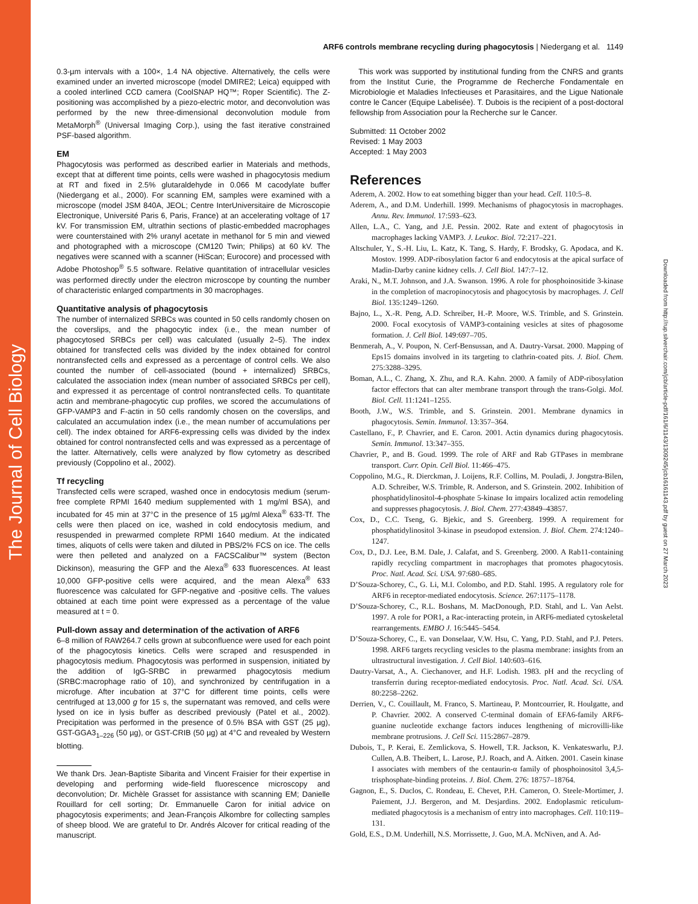The Journal of Cell Biology
Downloaded from http://rup.silverchair.com/jcb/article-pdf/161/6/1143/1309245/jcb16161143.pdf by guest on 27 March 2023
ARF6 controls membrane recycling during phagocytosis | Niedergang et al. 1149
0.3-µm intervals with a 100×, 1.4 NA objective. Alternatively, the cells were examined under an inverted microscope (model DMIRE2; Leica) equipped with a cooled interlined CCD camera (CoolSNAP HQ™; Roper Scientific). The Z-positioning was accomplished by a piezo-electric motor, and deconvolution was performed by the new three-dimensional deconvolution module from MetaMorph<sup>®</sup> (Universal Imaging Corp.), using the fast iterative constrained PSF-based algorithm.
EM
Phagocytosis was performed as described earlier in Materials and methods, except that at different time points, cells were washed in phagocytosis medium at RT and fixed in 2.5% glutaraldehyde in 0.066 M cacodylate buffer (Niedergang et al., 2000). For scanning EM, samples were examined with a microscope (model JSM 840A, JEOL; Centre InterUniversitaire de Microscopie Electronique, Université Paris 6, Paris, France) at an accelerating voltage of 17 kV. For transmission EM, ultrathin sections of plastic-embedded macrophages were counterstained with 2% uranyl acetate in methanol for 5 min and viewed and photographed with a microscope (CM120 Twin; Philips) at 60 kV. The negatives were scanned with a scanner (HiScan; Eurocore) and processed with Adobe Photoshop<sup>®</sup> 5.5 software. Relative quantitation of intracellular vesicles was performed directly under the electron microscope by counting the number of characteristic enlarged compartments in 30 macrophages.
Quantitative analysis of phagocytosis
The number of internalized SRBCs was counted in 50 cells randomly chosen on the coverslips, and the phagocytic index (i.e., the mean number of phagocytosed SRBCs per cell) was calculated (usually 2–5). The index obtained for transfected cells was divided by the index obtained for control nontransfected cells and expressed as a percentage of control cells. We also counted the number of cell-associated (bound + internalized) SRBCs, calculated the association index (mean number of associated SRBCs per cell), and expressed it as percentage of control nontransfected cells. To quantitate actin and membrane-phagocytic cup profiles, we scored the accumulations of GFP-VAMP3 and F-actin in 50 cells randomly chosen on the coverslips, and calculated an accumulation index (i.e., the mean number of accumulations per cell). The index obtained for ARF6-expressing cells was divided by the index obtained for control nontransfected cells and was expressed as a percentage of the latter. Alternatively, cells were analyzed by flow cytometry as described previously (Coppolino et al., 2002).
Tf recycling
Transfected cells were scraped, washed once in endocytosis medium (serum-free complete RPMI 1640 medium supplemented with 1 mg/ml BSA), and incubated for 45 min at 37°C in the presence of 15 µg/ml Alexa<sup>®</sup> 633-Tf. The cells were then placed on ice, washed in cold endocytosis medium, and resuspended in prewarmed complete RPMI 1640 medium. At the indicated times, aliquots of cells were taken and diluted in PBS/2% FCS on ice. The cells were then pelleted and analyzed on a FACSCalibur™ system (Becton Dickinson), measuring the GFP and the Alexa<sup>®</sup> 633 fluorescences. At least 10,000 GFP-positive cells were acquired, and the mean Alexa<sup>®</sup> 633 fluorescence was calculated for GFP-negative and -positive cells. The values obtained at each time point were expressed as a percentage of the value measured at t = 0.
Pull-down assay and determination of the activation of ARF6
6–8 million of RAW264.7 cells grown at subconfluence were used for each point of the phagocytosis kinetics. Cells were scraped and resuspended in phagocytosis medium. Phagocytosis was performed in suspension, initiated by the addition of IgG-SRBC in prewarmed phagocytosis medium (SRBC:macrophage ratio of 10), and synchronized by centrifugation in a microfuge. After incubation at 37°C for different time points, cells were centrifuged at 13,000 g for 15 s, the supernatant was removed, and cells were lysed on ice in lysis buffer as described previously (Patel et al., 2002). Precipitation was performed in the presence of 0.5% BSA with GST (25 µg), GST-GGA3<sub>1–226</sub> (50 µg), or GST-CRIB (50 µg) at 4°C and revealed by Western blotting.
We thank Drs. Jean-Baptiste Sibarita and Vincent Fraisier for their expertise in developing and performing wide-field fluorescence microscopy and deconvolution; Dr. Michèle Grasset for assistance with scanning EM; Danielle Rouillard for cell sorting; Dr. Emmanuelle Caron for initial advice on phagocytosis experiments; and Jean-François Alkombre for collecting samples of sheep blood. We are grateful to Dr. Andrés Alcover for critical reading of the manuscript.
This work was supported by institutional funding from the CNRS and grants from the Institut Curie, the Programme de Recherche Fondamentale en Microbiologie et Maladies Infectieuses et Parasitaires, and the Ligue Nationale contre le Cancer (Equipe Labelisée). T. Dubois is the recipient of a post-doctoral fellowship from Association pour la Recherche sur le Cancer.
Submitted: 11 October 2002
Revised: 1 May 2003
Accepted: 1 May 2003
References
Aderem, A. 2002. How to eat something bigger than your head. Cell. 110:5–8.
Aderem, A., and D.M. Underhill. 1999. Mechanisms of phagocytosis in macrophages. Annu. Rev. Immunol. 17:593–623.
Allen, L.A., C. Yang, and J.E. Pessin. 2002. Rate and extent of phagocytosis in macrophages lacking VAMP3. J. Leukoc. Biol. 72:217–221.
Altschuler, Y., S.-H. Liu, L. Katz, K. Tang, S. Hardy, F. Brodsky, G. Apodaca, and K. Mostov. 1999. ADP-ribosylation factor 6 and endocytosis at the apical surface of Madin-Darby canine kidney cells. J. Cell Biol. 147:7–12.
Araki, N., M.T. Johnson, and J.A. Swanson. 1996. A role for phosphoinositide 3-kinase in the completion of macropinocytosis and phagocytosis by macrophages. J. Cell Biol. 135:1249–1260.
Bajno, L., X.-R. Peng, A.D. Schreiber, H.-P. Moore, W.S. Trimble, and S. Grinstein. 2000. Focal exocytosis of VAMP3-containing vesicles at sites of phagosome formation. J. Cell Biol. 149:697–705.
Benmerah, A., V. Poupon, N. Cerf-Bensussan, and A. Dautry-Varsat. 2000. Mapping of Eps15 domains involved in its targeting to clathrin-coated pits. J. Biol. Chem. 275:3288–3295.
Boman, A.L., C. Zhang, X. Zhu, and R.A. Kahn. 2000. A family of ADP-ribosylation factor effectors that can alter membrane transport through the trans-Golgi. Mol. Biol. Cell. 11:1241–1255.
Booth, J.W., W.S. Trimble, and S. Grinstein. 2001. Membrane dynamics in phagocytosis. Semin. Immunol. 13:357–364.
Castellano, F., P. Chavrier, and E. Caron. 2001. Actin dynamics during phagocytosis. Semin. Immunol. 13:347–355.
Chavrier, P., and B. Goud. 1999. The role of ARF and Rab GTPases in membrane transport. Curr. Opin. Cell Biol. 11:466–475.
Coppolino, M.G., R. Dierckman, J. Loijens, R.F. Collins, M. Pouladi, J. Jongstra-Bilen, A.D. Schreiber, W.S. Trimble, R. Anderson, and S. Grinstein. 2002. Inhibition of phosphatidylinositol-4-phosphate 5-kinase Iα impairs localized actin remodeling and suppresses phagocytosis. J. Biol. Chem. 277:43849–43857.
Cox, D., C.C. Tseng, G. Bjekic, and S. Greenberg. 1999. A requirement for phosphatidylinositol 3-kinase in pseudopod extension. J. Biol. Chem. 274:1240–1247.
Cox, D., D.J. Lee, B.M. Dale, J. Calafat, and S. Greenberg. 2000. A Rab11-containing rapidly recycling compartment in macrophages that promotes phagocytosis. Proc. Natl. Acad. Sci. USA. 97:680–685.
D’Souza-Schorey, C., G. Li, M.I. Colombo, and P.D. Stahl. 1995. A regulatory role for ARF6 in receptor-mediated endocytosis. Science. 267:1175–1178.
D’Souza-Schorey, C., R.L. Boshans, M. MacDonough, P.D. Stahl, and L. Van Aelst. 1997. A role for POR1, a Rac-interacting protein, in ARF6-mediated cytoskeletal rearrangements. EMBO J. 16:5445–5454.
D’Souza-Schorey, C., E. van Donselaar, V.W. Hsu, C. Yang, P.D. Stahl, and P.J. Peters. 1998. ARF6 targets recycling vesicles to the plasma membrane: insights from an ultrastructural investigation. J. Cell Biol. 140:603–616.
Dautry-Varsat, A., A. Ciechanover, and H.F. Lodish. 1983. pH and the recycling of transferrin during receptor-mediated endocytosis. Proc. Natl. Acad. Sci. USA. 80:2258–2262.
Derrien, V., C. Couillault, M. Franco, S. Martineau, P. Montcourrier, R. Houlgatte, and P. Chavrier. 2002. A conserved C-terminal domain of EFA6-family ARF6-guanine nucleotide exchange factors induces lengthening of microvilli-like membrane protrusions. J. Cell Sci. 115:2867–2879.
Dubois, T., P. Kerai, E. Zemlickova, S. Howell, T.R. Jackson, K. Venkateswarlu, P.J. Cullen, A.B. Theibert, L. Larose, P.J. Roach, and A. Aitken. 2001. Casein kinase I associates with members of the centaurin-α family of phosphoinositol 3,4,5-trisphosphate-binding proteins. J. Biol. Chem. 276: 18757–18764.
Gagnon, E., S. Duclos, C. Rondeau, E. Chevet, P.H. Cameron, O. Steele-Mortimer, J. Paiement, J.J. Bergeron, and M. Desjardins. 2002. Endoplasmic reticulum-mediated phagocytosis is a mechanism of entry into macrophages. Cell. 110:119–131.
Gold, E.S., D.M. Underhill, N.S. Morrissette, J. Guo, M.A. McNiven, and A. Ad-